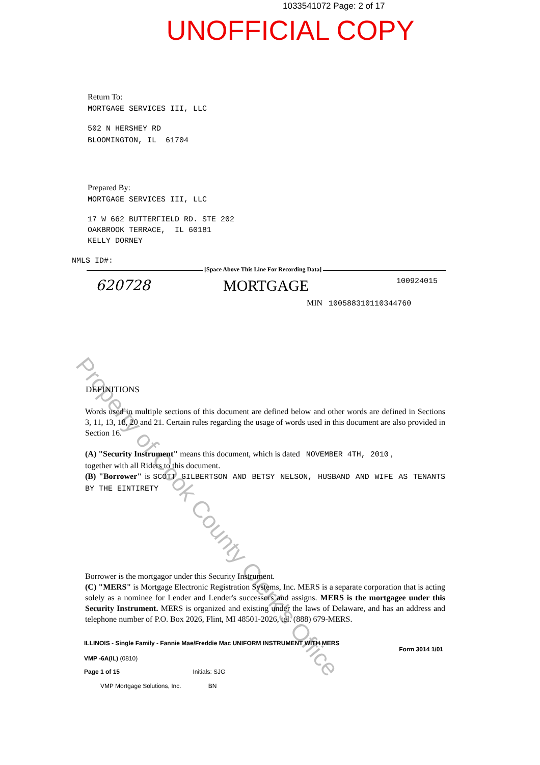1033541072 Page: 2 of 17
UNOFFICIAL COPY
Return To:
MORTGAGE SERVICES III, LLC
502 N HERSHEY RD
BLOOMINGTON, IL 61704
Prepared By:
MORTGAGE SERVICES III, LLC
17 W 662 BUTTERFIELD RD. STE 202
OAKBROOK TERRACE, IL 60181
KELLY DORNEY
NMLS ID#:
[Space Above This Line For Recording Data]
620728 MORTGAGE 100924015
MIN 100588310110344760
DEFINITIONS
Words used in multiple sections of this document are defined below and other words are defined in Sections 3, 11, 13, 18, 20 and 21. Certain rules regarding the usage of words used in this document are also provided in Section 16.
(A) "Security Instrument" means this document, which is dated NOVEMBER 4TH, 2010 ,
together with all Riders to this document.
(B) "Borrower" is SCOTT GILBERTSON AND BETSY NELSON, HUSBAND AND WIFE AS TENANTS BY THE EINTIRETY
Borrower is the mortgagor under this Security Instrument.
(C) "MERS" is Mortgage Electronic Registration Systems, Inc. MERS is a separate corporation that is acting solely as a nominee for Lender and Lender's successors and assigns. MERS is the mortgagee under this Security Instrument. MERS is organized and existing under the laws of Delaware, and has an address and telephone number of P.O. Box 2026, Flint, MI 48501-2026, tel. (888) 679-MERS.
ILLINOIS - Single Family - Fannie Mae/Freddie Mac UNIFORM INSTRUMENT WITH MERS Form 3014 1/01
VMP -6A(IL) (0810)
Page 1 of 15 Initials: SJG
VMP Mortgage Solutions, Inc. BN
Property of Cook County Clerk's Office